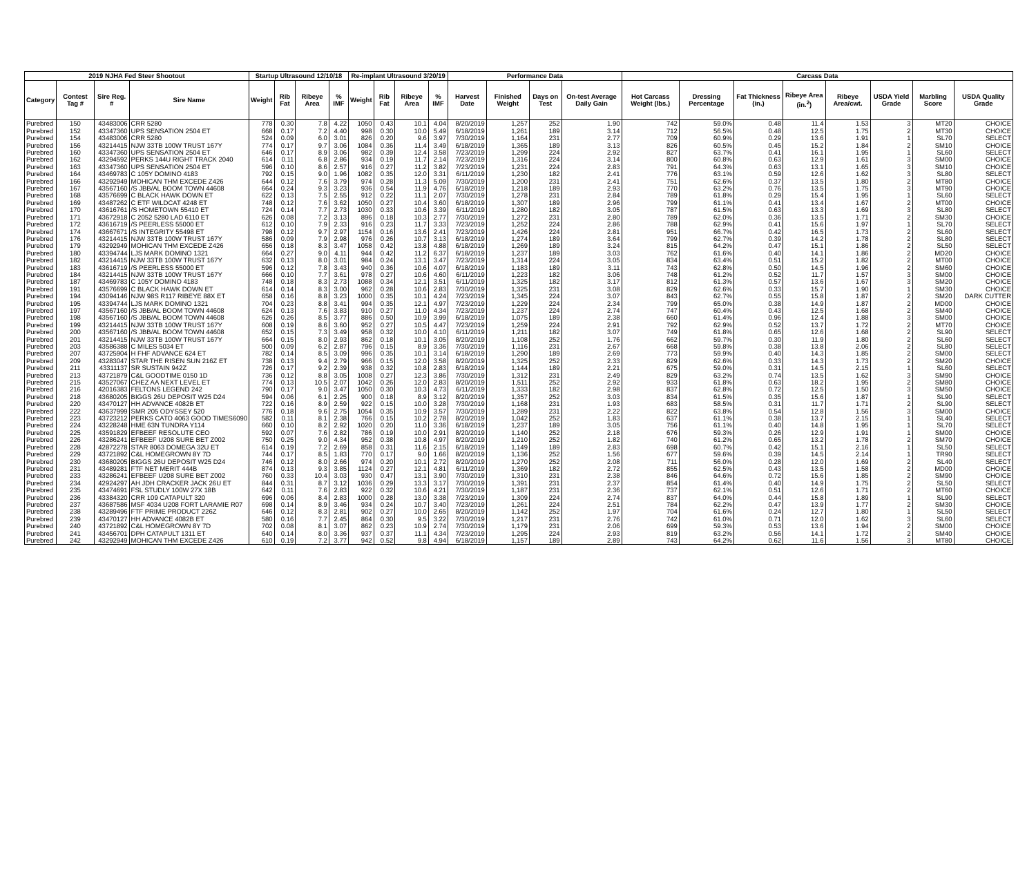| 2019 NJHA Fed Steer Shootout | | | | Startup Ultrasound 12/10/18 | | | | Re-implant Ultrasound 3/20/19 | | | | Performance Data | | | | Carcass Data | | | | | | | |
| --- | --- | --- | --- | --- | --- | --- | --- | --- | --- | --- | --- | --- | --- | --- | --- | --- | --- | --- | --- | --- | --- | --- | --- |
| Category | Contest Tag # | Sire Reg. # | Sire Name | Weight | Rib Fat | Ribeye Area | % IMF | Weight | Rib Fat | Ribeye Area | % IMF | Harvest Date | Finished Weight | Days on Test | On-test Average Daily Gain | Hot Carcass Weight (lbs.) | Dressing Percentage | Fat Thickness (in.) | Ribeye Area (in.<sup>2</sup>) | Ribeye Area/cwt. | USDA Yield Grade | Marbling Score | USDA Quality Grade |
| Purebred | 150 | 43483006 | CRR 5280 | 778 | 0.30 | 7.8 | 4.22 | 1050 | 0.43 | 10.1 | 4.04 | 8/20/2019 | 1,257 | 252 | 1.90 | 742 | 59.0% | 0.48 | 11.4 | 1.53 | 3 | MT20 | CHOICE |
| Purebred | 152 | 43347360 | UPS SENSATION 2504 ET | 668 | 0.17 | 7.2 | 4.40 | 998 | 0.30 | 10.0 | 5.49 | 6/18/2019 | 1,261 | 189 | 3.14 | 712 | 56.5% | 0.48 | 12.5 | 1.75 | 2 | MT30 | CHOICE |
| Purebred | 154 | 43483006 | CRR 5280 | 524 | 0.09 | 6.0 | 3.01 | 826 | 0.20 | 9.6 | 3.97 | 7/30/2019 | 1,164 | 231 | 2.77 | 709 | 60.9% | 0.29 | 13.6 | 1.91 | 1 | SL70 | SELECT |
| Purebred | 156 | 43214415 | NJW 33TB 100W TRUST 167Y | 774 | 0.17 | 9.7 | 3.06 | 1084 | 0.36 | 11.4 | 3.49 | 6/18/2019 | 1,365 | 189 | 3.13 | 826 | 60.5% | 0.45 | 15.2 | 1.84 | 2 | SM10 | CHOICE |
| Purebred | 160 | 43347360 | UPS SENSATION 2504 ET | 646 | 0.17 | 8.9 | 3.06 | 982 | 0.39 | 12.4 | 3.58 | 7/23/2019 | 1,299 | 224 | 2.92 | 827 | 63.7% | 0.41 | 16.1 | 1.95 | 1 | SL60 | SELECT |
| Purebred | 162 | 43294592 | PERKS 144U RIGHT TRACK 2040 | 614 | 0.11 | 6.8 | 2.86 | 934 | 0.19 | 11.7 | 2.14 | 7/23/2019 | 1,316 | 224 | 3.14 | 800 | 60.8% | 0.63 | 12.9 | 1.61 | 3 | SM00 | CHOICE |
| Purebred | 163 | 43347360 | UPS SENSATION 2504 ET | 596 | 0.10 | 8.6 | 2.57 | 916 | 0.27 | 11.2 | 3.82 | 7/23/2019 | 1,231 | 224 | 2.83 | 791 | 64.3% | 0.63 | 13.1 | 1.65 | 3 | SM10 | CHOICE |
| Purebred | 164 | 43469783 | C 105Y DOMINO 4183 | 792 | 0.15 | 9.0 | 1.96 | 1082 | 0.35 | 12.0 | 3.31 | 6/11/2019 | 1,230 | 182 | 2.41 | 776 | 63.1% | 0.59 | 12.6 | 1.62 | 3 | SL80 | SELECT |
| Purebred | 166 | 43292949 | MOHICAN THM EXCEDE Z426 | 644 | 0.12 | 7.6 | 3.79 | 974 | 0.28 | 11.3 | 5.09 | 7/30/2019 | 1,200 | 231 | 2.41 | 751 | 62.6% | 0.37 | 13.5 | 1.80 | 2 | MT80 | CHOICE |
| Purebred | 167 | 43567160 | /S JBB/AL BOOM TOWN 44608 | 664 | 0.24 | 9.3 | 3.23 | 936 | 0.54 | 11.9 | 4.76 | 6/18/2019 | 1,218 | 189 | 2.93 | 770 | 63.2% | 0.76 | 13.5 | 1.75 | 3 | MT90 | CHOICE |
| Purebred | 168 | 43576699 | C BLACK HAWK DOWN ET | 622 | 0.13 | 7.5 | 2.55 | 912 | 0.22 | 11.1 | 2.07 | 7/30/2019 | 1,278 | 231 | 2.84 | 789 | 61.8% | 0.29 | 15.4 | 1.95 | 1 | SL60 | SELECT |
| Purebred | 169 | 43487262 | C ETF WILDCAT 4248 ET | 748 | 0.12 | 7.6 | 3.62 | 1050 | 0.27 | 10.4 | 3.60 | 6/18/2019 | 1,307 | 189 | 2.96 | 799 | 61.1% | 0.41 | 13.4 | 1.67 | 2 | MT00 | CHOICE |
| Purebred | 170 | 43616761 | /S HOMETOWN 55410 ET | 724 | 0.14 | 7.7 | 2.73 | 1030 | 0.33 | 10.6 | 3.39 | 6/11/2019 | 1,280 | 182 | 3.05 | 787 | 61.5% | 0.63 | 13.3 | 1.69 | 3 | SL80 | SELECT |
| Purebred | 171 | 43672918 | C 2052 5280 LAD 6110 ET | 626 | 0.08 | 7.2 | 3.13 | 896 | 0.18 | 10.3 | 2.77 | 7/30/2019 | 1,272 | 231 | 2.80 | 789 | 62.0% | 0.36 | 13.5 | 1.71 | 2 | SM30 | CHOICE |
| Purebred | 172 | 43616719 | /S PEERLESS 55000 ET | 612 | 0.10 | 7.9 | 2.33 | 916 | 0.23 | 11.7 | 3.33 | 7/23/2019 | 1,252 | 224 | 2.86 | 788 | 62.9% | 0.41 | 15.6 | 1.97 | 1 | SL70 | SELECT |
| Purebred | 174 | 43667671 | /S INTEGRITY 55498 ET | 798 | 0.12 | 9.7 | 2.97 | 1154 | 0.16 | 13.6 | 2.41 | 7/23/2019 | 1,426 | 224 | 2.81 | 951 | 66.7% | 0.42 | 16.5 | 1.73 | 2 | SL60 | SELECT |
| Purebred | 176 | 43214415 | NJW 33TB 100W TRUST 167Y | 586 | 0.09 | 7.9 | 2.98 | 976 | 0.26 | 10.7 | 3.13 | 6/18/2019 | 1,274 | 189 | 3.64 | 799 | 62.7% | 0.39 | 14.2 | 1.78 | 2 | SL80 | SELECT |
| Purebred | 179 | 43292949 | MOHICAN THM EXCEDE Z426 | 656 | 0.18 | 8.3 | 3.47 | 1058 | 0.42 | 13.8 | 4.88 | 6/18/2019 | 1,269 | 189 | 3.24 | 815 | 64.2% | 0.47 | 15.1 | 1.86 | 2 | SL50 | SELECT |
| Purebred | 180 | 43394744 | LJS MARK DOMINO 1321 | 664 | 0.27 | 9.0 | 4.11 | 944 | 0.42 | 11.2 | 6.37 | 6/18/2019 | 1,237 | 189 | 3.03 | 762 | 61.6% | 0.40 | 14.1 | 1.86 | 2 | MD20 | CHOICE |
| Purebred | 182 | 43214415 | NJW 33TB 100W TRUST 167Y | 632 | 0.13 | 8.0 | 3.01 | 984 | 0.24 | 13.1 | 3.47 | 7/23/2019 | 1,314 | 224 | 3.05 | 834 | 63.4% | 0.51 | 15.2 | 1.82 | 2 | MT00 | CHOICE |
| Purebred | 183 | 43616719 | /S PEERLESS 55000 ET | 596 | 0.12 | 7.8 | 3.43 | 940 | 0.36 | 10.6 | 4.07 | 6/18/2019 | 1,183 | 189 | 3.11 | 743 | 62.8% | 0.50 | 14.5 | 1.96 | 2 | SM60 | CHOICE |
| Purebred | 184 | 43214415 | NJW 33TB 100W TRUST 167Y | 666 | 0.10 | 7.7 | 3.61 | 978 | 0.27 | 10.6 | 4.60 | 6/11/2019 | 1,223 | 182 | 3.06 | 748 | 61.2% | 0.52 | 11.7 | 1.57 | 3 | SM00 | CHOICE |
| Purebred | 187 | 43469783 | C 105Y DOMINO 4183 | 748 | 0.18 | 8.3 | 2.73 | 1088 | 0.34 | 12.1 | 3.51 | 6/11/2019 | 1,325 | 182 | 3.17 | 812 | 61.3% | 0.57 | 13.6 | 1.67 | 3 | SM20 | CHOICE |
| Purebred | 191 | 43576699 | C BLACK HAWK DOWN ET | 614 | 0.14 | 8.3 | 3.00 | 962 | 0.28 | 10.6 | 2.83 | 7/30/2019 | 1,325 | 231 | 3.08 | 829 | 62.6% | 0.33 | 15.7 | 1.90 | 1 | SM30 | CHOICE |
| Purebred | 194 | 43094146 | NJW 98S R117 RIBEYE 88X ET | 658 | 0.16 | 8.8 | 3.23 | 1000 | 0.35 | 10.1 | 4.24 | 7/23/2019 | 1,345 | 224 | 3.07 | 843 | 62.7% | 0.55 | 15.8 | 1.87 | 2 | SM20 | DARK CUTTER |
| Purebred | 195 | 43394744 | LJS MARK DOMINO 1321 | 704 | 0.23 | 8.8 | 3.41 | 994 | 0.35 | 12.1 | 4.97 | 7/23/2019 | 1,229 | 224 | 2.34 | 799 | 65.0% | 0.38 | 14.9 | 1.87 | 2 | MD00 | CHOICE |
| Purebred | 197 | 43567160 | /S JBB/AL BOOM TOWN 44608 | 624 | 0.13 | 7.6 | 3.83 | 910 | 0.27 | 11.0 | 4.34 | 7/23/2019 | 1,237 | 224 | 2.74 | 747 | 60.4% | 0.43 | 12.5 | 1.68 | 2 | SM40 | CHOICE |
| Purebred | 198 | 43567160 | /S JBB/AL BOOM TOWN 44608 | 626 | 0.26 | 8.5 | 3.77 | 886 | 0.50 | 10.9 | 3.99 | 6/18/2019 | 1,075 | 189 | 2.38 | 660 | 61.4% | 0.96 | 12.4 | 1.88 | 3 | SM00 | CHOICE |
| Purebred | 199 | 43214415 | NJW 33TB 100W TRUST 167Y | 608 | 0.19 | 8.6 | 3.60 | 952 | 0.27 | 10.5 | 4.47 | 7/23/2019 | 1,259 | 224 | 2.91 | 792 | 62.9% | 0.52 | 13.7 | 1.72 | 2 | MT70 | CHOICE |
| Purebred | 200 | 43567160 | /S JBB/AL BOOM TOWN 44608 | 652 | 0.15 | 7.3 | 3.49 | 958 | 0.32 | 10.0 | 4.10 | 6/11/2019 | 1,211 | 182 | 3.07 | 749 | 61.8% | 0.65 | 12.6 | 1.68 | 2 | SL90 | SELECT |
| Purebred | 201 | 43214415 | NJW 33TB 100W TRUST 167Y | 664 | 0.15 | 8.0 | 2.93 | 862 | 0.18 | 10.1 | 3.05 | 8/20/2019 | 1,108 | 252 | 1.76 | 662 | 59.7% | 0.30 | 11.9 | 1.80 | 2 | SL60 | SELECT |
| Purebred | 203 | 43586388 | C MILES 5034 ET | 500 | 0.09 | 6.2 | 2.87 | 796 | 0.15 | 8.9 | 3.36 | 7/30/2019 | 1,116 | 231 | 2.67 | 668 | 59.8% | 0.38 | 13.8 | 2.06 | 2 | SL80 | SELECT |
| Purebred | 207 | 43725904 | H FHF ADVANCE 624 ET | 782 | 0.14 | 8.5 | 3.09 | 996 | 0.35 | 10.1 | 3.14 | 6/18/2019 | 1,290 | 189 | 2.69 | 773 | 59.9% | 0.40 | 14.3 | 1.85 | 2 | SM00 | SELECT |
| Purebred | 209 | 43283047 | STAR THE RISEN SUN 216Z ET | 738 | 0.13 | 9.4 | 2.79 | 966 | 0.15 | 12.0 | 3.58 | 8/20/2019 | 1,325 | 252 | 2.33 | 829 | 62.6% | 0.33 | 14.3 | 1.73 | 2 | SM20 | CHOICE |
| Purebred | 211 | 43311137 | SR SUSTAIN 942Z | 726 | 0.17 | 9.2 | 2.39 | 938 | 0.32 | 10.8 | 2.83 | 6/18/2019 | 1,144 | 189 | 2.21 | 675 | 59.0% | 0.31 | 14.5 | 2.15 | 1 | SL60 | SELECT |
| Purebred | 213 | 43721879 | C&L GOODTIME 0150 1D | 736 | 0.12 | 8.8 | 3.05 | 1008 | 0.27 | 12.3 | 3.86 | 7/30/2019 | 1,312 | 231 | 2.49 | 829 | 63.2% | 0.74 | 13.5 | 1.62 | 3 | SM90 | CHOICE |
| Purebred | 215 | 43527067 | CHEZ AA NEXT LEVEL ET | 774 | 0.13 | 10.5 | 2.07 | 1042 | 0.26 | 12.0 | 2.83 | 8/20/2019 | 1,511 | 252 | 2.92 | 933 | 61.8% | 0.63 | 18.2 | 1.95 | 2 | SM80 | CHOICE |
| Purebred | 216 | 42016383 | FELTONS LEGEND 242 | 790 | 0.17 | 9.0 | 3.47 | 1050 | 0.30 | 10.3 | 4.73 | 6/11/2019 | 1,333 | 182 | 2.98 | 837 | 62.8% | 0.72 | 12.5 | 1.50 | 3 | SM50 | CHOICE |
| Purebred | 218 | 43680205 | BIGGS 26U DEPOSIT W25 D24 | 594 | 0.06 | 6.1 | 2.25 | 900 | 0.18 | 8.9 | 3.12 | 8/20/2019 | 1,357 | 252 | 3.03 | 834 | 61.5% | 0.35 | 15.6 | 1.87 | 1 | SL90 | SELECT |
| Purebred | 220 | 43470127 | HH ADVANCE 4082B ET | 722 | 0.16 | 8.9 | 2.59 | 922 | 0.15 | 10.0 | 3.28 | 7/30/2019 | 1,168 | 231 | 1.93 | 683 | 58.5% | 0.31 | 11.7 | 1.71 | 2 | SL90 | SELECT |
| Purebred | 222 | 43637999 | SMR 205 ODYSSEY 520 | 776 | 0.18 | 9.6 | 2.75 | 1054 | 0.35 | 10.9 | 3.57 | 7/30/2019 | 1,289 | 231 | 2.22 | 822 | 63.8% | 0.54 | 12.8 | 1.56 | 3 | SM00 | CHOICE |
| Purebred | 223 | 43723212 | PERKS CATO 4063 GOOD TIMES6090 | 582 | 0.11 | 8.1 | 2.38 | 766 | 0.15 | 10.2 | 2.78 | 8/20/2019 | 1,042 | 252 | 1.83 | 637 | 61.1% | 0.38 | 13.7 | 2.15 | 1 | SL40 | SELECT |
| Purebred | 224 | 43228248 | HME 63N TUNDRA Y114 | 660 | 0.10 | 8.2 | 2.92 | 1020 | 0.20 | 11.0 | 3.36 | 6/18/2019 | 1,237 | 189 | 3.05 | 756 | 61.1% | 0.40 | 14.8 | 1.95 | 1 | SL70 | SELECT |
| Purebred | 225 | 43591829 | EFBEEF RESOLUTE CEO | 592 | 0.07 | 7.6 | 2.82 | 786 | 0.19 | 10.0 | 2.91 | 8/20/2019 | 1,140 | 252 | 2.18 | 676 | 59.3% | 0.26 | 12.9 | 1.91 | 1 | SM00 | CHOICE |
| Purebred | 226 | 43286241 | EFBEEF U208 SURE BET Z002 | 750 | 0.25 | 9.0 | 4.34 | 952 | 0.38 | 10.8 | 4.97 | 8/20/2019 | 1,210 | 252 | 1.82 | 740 | 61.2% | 0.65 | 13.2 | 1.78 | 2 | SM70 | CHOICE |
| Purebred | 228 | 42872278 | STAR 8063 DOMEGA 32U ET | 614 | 0.19 | 7.2 | 2.69 | 858 | 0.31 | 11.6 | 2.15 | 6/18/2019 | 1,149 | 189 | 2.83 | 698 | 60.7% | 0.42 | 15.1 | 2.16 | 1 | SL50 | SELECT |
| Purebred | 229 | 43721892 | C&L HOMEGROWN 8Y 7D | 744 | 0.17 | 8.5 | 1.83 | 770 | 0.17 | 9.0 | 1.66 | 8/20/2019 | 1,136 | 252 | 1.56 | 677 | 59.6% | 0.39 | 14.5 | 2.14 | 1 | TR90 | SELECT |
| Purebred | 230 | 43680205 | BIGGS 26U DEPOSIT W25 D24 | 746 | 0.12 | 8.0 | 2.66 | 974 | 0.20 | 10.1 | 2.72 | 8/20/2019 | 1,270 | 252 | 2.08 | 711 | 56.0% | 0.28 | 12.0 | 1.69 | 2 | SL40 | SELECT |
| Purebred | 231 | 43489281 | FTF NET MERIT 444B | 874 | 0.13 | 9.3 | 3.85 | 1124 | 0.27 | 12.1 | 4.81 | 6/11/2019 | 1,369 | 182 | 2.72 | 855 | 62.5% | 0.43 | 13.5 | 1.58 | 2 | MD00 | CHOICE |
| Purebred | 233 | 43286241 | EFBEEF U208 SURE BET Z002 | 760 | 0.33 | 10.4 | 3.03 | 930 | 0.47 | 13.1 | 3.90 | 7/30/2019 | 1,310 | 231 | 2.38 | 846 | 64.6% | 0.72 | 15.6 | 1.85 | 2 | SM90 | CHOICE |
| Purebred | 234 | 42924297 | AH JDH CRACKER JACK 26U ET | 844 | 0.31 | 8.7 | 3.12 | 1036 | 0.29 | 13.3 | 3.17 | 7/30/2019 | 1,391 | 231 | 2.37 | 854 | 61.4% | 0.40 | 14.9 | 1.75 | 2 | SL50 | SELECT |
| Purebred | 235 | 43474691 | FSL STUDLY 100W 27X 18B | 642 | 0.11 | 7.6 | 2.83 | 922 | 0.32 | 10.6 | 4.21 | 7/30/2019 | 1,187 | 231 | 2.36 | 737 | 62.1% | 0.51 | 12.6 | 1.71 | 2 | MT60 | CHOICE |
| Purebred | 236 | 43384320 | CRR 109 CATAPULT 320 | 696 | 0.06 | 8.4 | 2.83 | 1000 | 0.28 | 13.0 | 3.38 | 7/23/2019 | 1,309 | 224 | 2.74 | 837 | 64.0% | 0.44 | 15.8 | 1.89 | 1 | SL90 | SELECT |
| Purebred | 237 | 43687586 | MSF 4034 U208 FORT LARAMIE R07 | 698 | 0.14 | 8.9 | 3.46 | 934 | 0.24 | 10.7 | 3.40 | 7/23/2019 | 1,261 | 224 | 2.51 | 784 | 62.2% | 0.47 | 13.9 | 1.77 | 2 | SM30 | CHOICE |
| Purebred | 238 | 43289496 | FTF PRIME PRODUCT 226Z | 646 | 0.12 | 8.3 | 2.81 | 902 | 0.27 | 10.0 | 2.65 | 8/20/2019 | 1,142 | 252 | 1.97 | 704 | 61.6% | 0.24 | 12.7 | 1.80 | 1 | SL50 | SELECT |
| Purebred | 239 | 43470127 | HH ADVANCE 4082B ET | 580 | 0.16 | 7.7 | 2.45 | 864 | 0.30 | 9.5 | 3.22 | 7/30/2019 | 1,217 | 231 | 2.76 | 742 | 61.0% | 0.71 | 12.0 | 1.62 | 3 | SL60 | SELECT |
| Purebred | 240 | 43721892 | C&L HOMEGROWN 8Y 7D | 702 | 0.08 | 8.1 | 3.07 | 862 | 0.23 | 10.9 | 2.74 | 7/30/2019 | 1,179 | 231 | 2.06 | 699 | 59.3% | 0.53 | 13.6 | 1.94 | 2 | SM00 | CHOICE |
| Purebred | 241 | 43456701 | DPH CATAPULT 1311 ET | 640 | 0.14 | 8.0 | 3.36 | 937 | 0.37 | 11.1 | 4.34 | 7/23/2019 | 1,295 | 224 | 2.93 | 819 | 63.2% | 0.56 | 14.1 | 1.72 | 2 | SM40 | CHOICE |
| Purebred | 242 | 43292949 | MOHICAN THM EXCEDE Z426 | 610 | 0.19 | 7.2 | 3.77 | 942 | 0.52 | 9.8 | 4.94 | 6/18/2019 | 1,157 | 189 | 2.89 | 743 | 64.2% | 0.62 | 11.6 | 1.56 | 3 | MT80 | CHOICE |